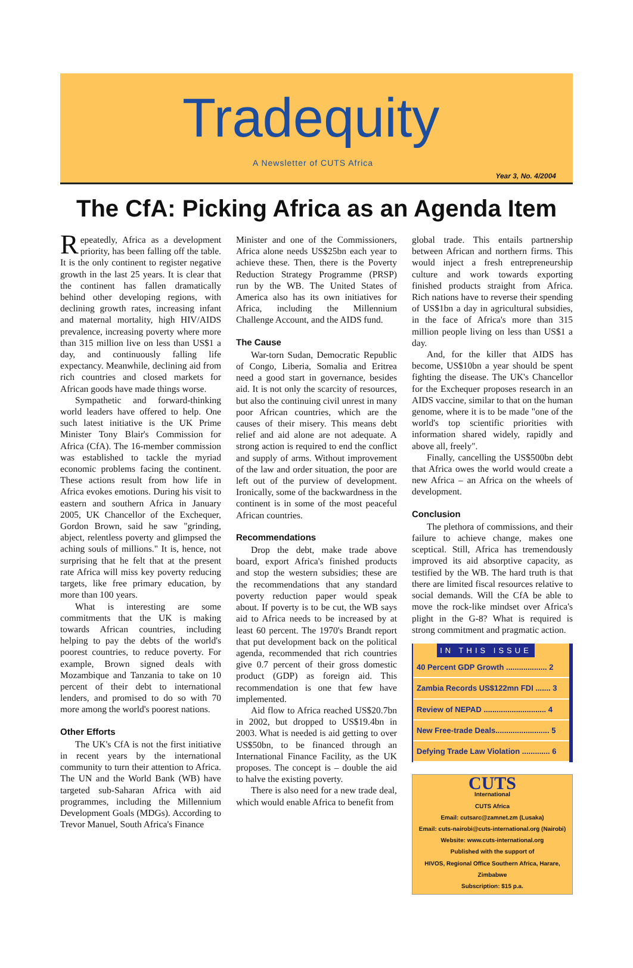Tradequity
A Newsletter of CUTS Africa
Year 3, No. 4/2004
The CfA: Picking Africa as an Agenda Item
Repeatedly, Africa as a development priority, has been falling off the table. It is the only continent to register negative growth in the last 25 years. It is clear that the continent has fallen dramatically behind other developing regions, with declining growth rates, increasing infant and maternal mortality, high HIV/AIDS prevalence, increasing poverty where more than 315 million live on less than US$1 a day, and continuously falling life expectancy. Meanwhile, declining aid from rich countries and closed markets for African goods have made things worse.
Sympathetic and forward-thinking world leaders have offered to help. One such latest initiative is the UK Prime Minister Tony Blair's Commission for Africa (CfA). The 16-member commission was established to tackle the myriad economic problems facing the continent. These actions result from how life in Africa evokes emotions. During his visit to eastern and southern Africa in January 2005, UK Chancellor of the Exchequer, Gordon Brown, said he saw "grinding, abject, relentless poverty and glimpsed the aching souls of millions." It is, hence, not surprising that he felt that at the present rate Africa will miss key poverty reducing targets, like free primary education, by more than 100 years.
What is interesting are some commitments that the UK is making towards African countries, including helping to pay the debts of the world's poorest countries, to reduce poverty. For example, Brown signed deals with Mozambique and Tanzania to take on 10 percent of their debt to international lenders, and promised to do so with 70 more among the world's poorest nations.
Other Efforts
The UK's CfA is not the first initiative in recent years by the international community to turn their attention to Africa. The UN and the World Bank (WB) have targeted sub-Saharan Africa with aid programmes, including the Millennium Development Goals (MDGs). According to Trevor Manuel, South Africa's Finance
Minister and one of the Commissioners, Africa alone needs US$25bn each year to achieve these. Then, there is the Poverty Reduction Strategy Programme (PRSP) run by the WB. The United States of America also has its own initiatives for Africa, including the Millennium Challenge Account, and the AIDS fund.
The Cause
War-torn Sudan, Democratic Republic of Congo, Liberia, Somalia and Eritrea need a good start in governance, besides aid. It is not only the scarcity of resources, but also the continuing civil unrest in many poor African countries, which are the causes of their misery. This means debt relief and aid alone are not adequate. A strong action is required to end the conflict and supply of arms. Without improvement of the law and order situation, the poor are left out of the purview of development. Ironically, some of the backwardness in the continent is in some of the most peaceful African countries.
Recommendations
Drop the debt, make trade above board, export Africa's finished products and stop the western subsidies; these are the recommendations that any standard poverty reduction paper would speak about. If poverty is to be cut, the WB says aid to Africa needs to be increased by at least 60 percent. The 1970's Brandt report that put development back on the political agenda, recommended that rich countries give 0.7 percent of their gross domestic product (GDP) as foreign aid. This recommendation is one that few have implemented.
Aid flow to Africa reached US$20.7bn in 2002, but dropped to US$19.4bn in 2003. What is needed is aid getting to over US$50bn, to be financed through an International Finance Facility, as the UK proposes. The concept is – double the aid to halve the existing poverty.
There is also need for a new trade deal, which would enable Africa to benefit from
global trade. This entails partnership between African and northern firms. This would inject a fresh entrepreneurship culture and work towards exporting finished products straight from Africa. Rich nations have to reverse their spending of US$1bn a day in agricultural subsidies, in the face of Africa's more than 315 million people living on less than US$1 a day.
And, for the killer that AIDS has become, US$10bn a year should be spent fighting the disease. The UK's Chancellor for the Exchequer proposes research in an AIDS vaccine, similar to that on the human genome, where it is to be made "one of the world's top scientific priorities with information shared widely, rapidly and above all, freely".
Finally, cancelling the US$500bn debt that Africa owes the world would create a new Africa – an Africa on the wheels of development.
Conclusion
The plethora of commissions, and their failure to achieve change, makes one sceptical. Still, Africa has tremendously improved its aid absorptive capacity, as testified by the WB. The hard truth is that there are limited fiscal resources relative to social demands. Will the CfA be able to move the rock-like mindset over Africa's plight in the G-8? What is required is strong commitment and pragmatic action.
IN THIS ISSUE
40 Percent GDP Growth ................... 2
Zambia Records US$122mn FDI ....... 3
Review of NEPAD ............................. 4
New Free-trade Deals......................... 5
Defying Trade Law Violation ............. 6
CUTS
International
CUTS Africa
Email: cutsarc@zamnet.zm (Lusaka)
Email: cuts-nairobi@cuts-international.org (Nairobi)
Website: www.cuts-international.org
Published with the support of
HIVOS, Regional Office Southern Africa, Harare, Zimbabwe
Subscription: $15 p.a.